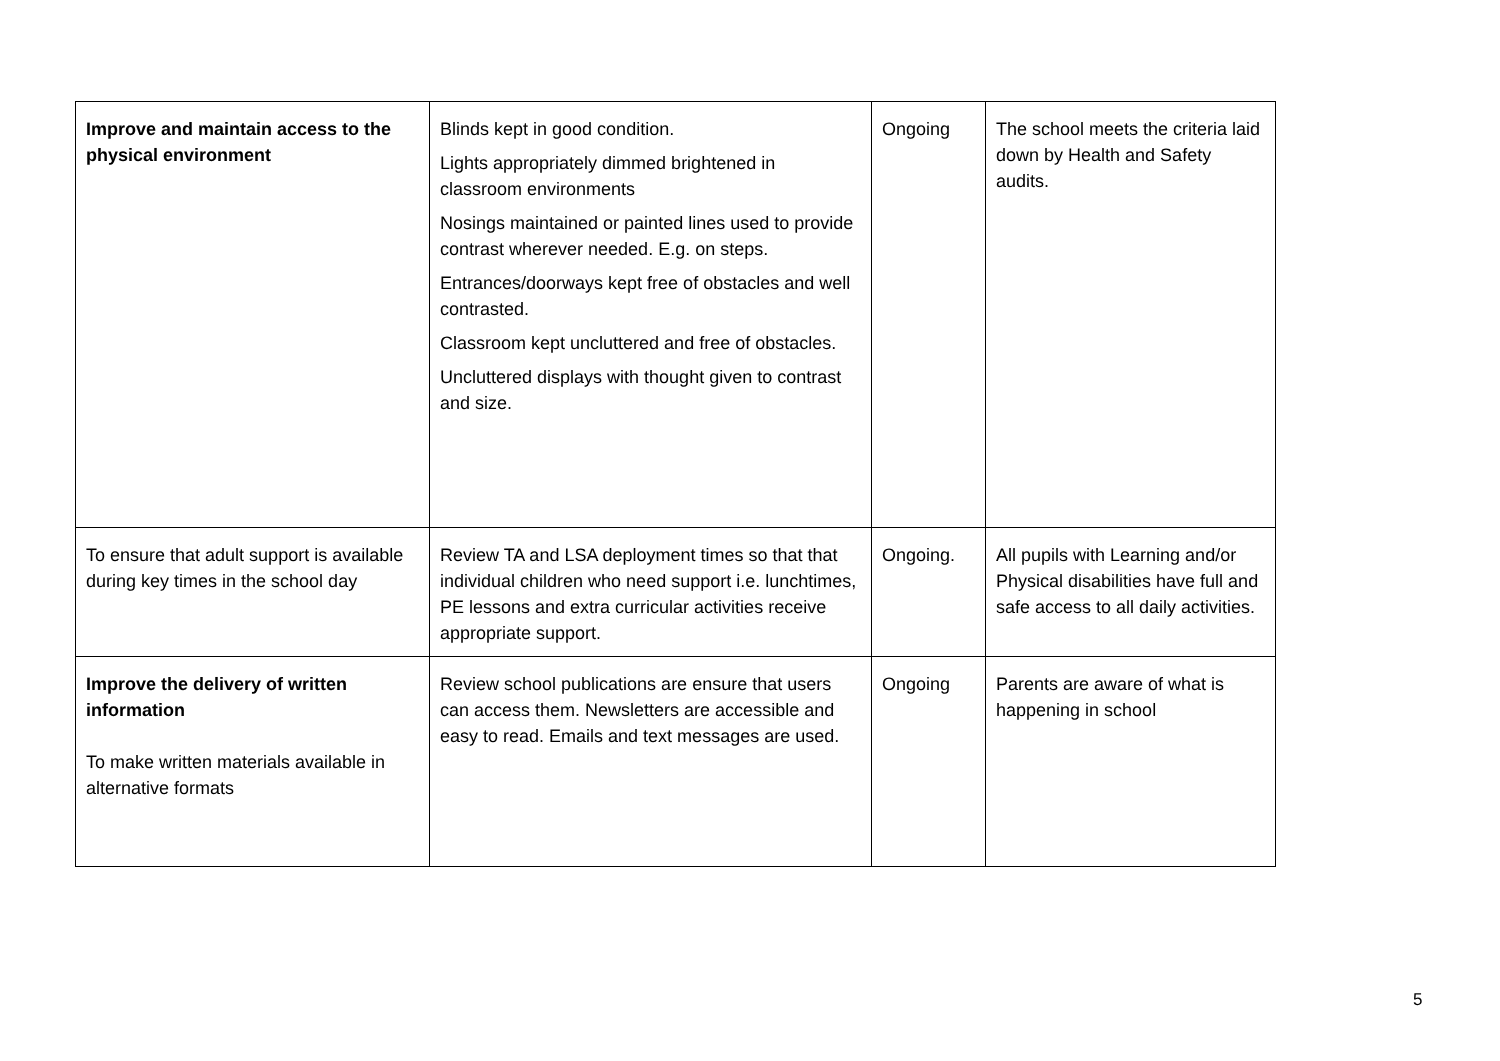| Improve and maintain access to the physical environment | Blinds kept in good condition. Lights appropriately dimmed brightened in classroom environments Nosings maintained or painted lines used to provide contrast wherever needed. E.g. on steps. Entrances/doorways kept free of obstacles and well contrasted. Classroom kept uncluttered and free of obstacles. Uncluttered displays with thought given to contrast and size. | Ongoing | The school meets the criteria laid down by Health and Safety audits. |
| To ensure that adult support is available during key times in the school day | Review TA and LSA deployment times so that that individual children who need support i.e. lunchtimes, PE lessons and extra curricular activities receive appropriate support. | Ongoing. | All pupils with Learning and/or Physical disabilities have full and safe access to all daily activities. |
| Improve the delivery of written information To make written materials available in alternative formats | Review school publications are ensure that users can access them. Newsletters are accessible and easy to read. Emails and text messages are used. | Ongoing | Parents are aware of what is happening in school |
5